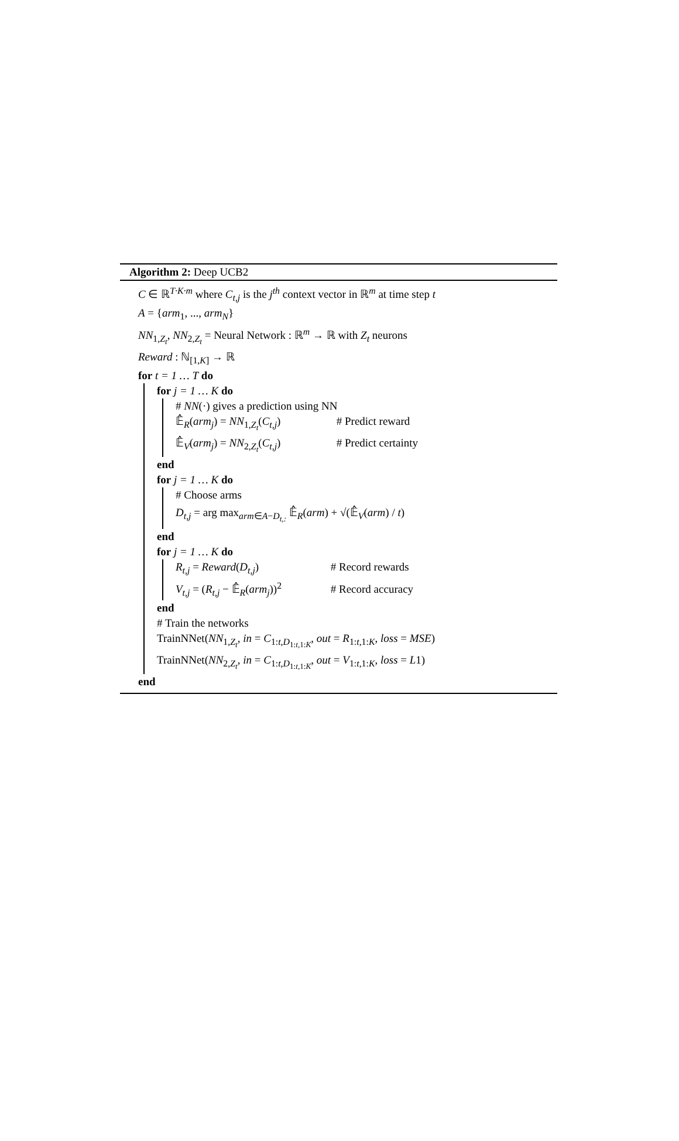Algorithm 2: Deep UCB2
C ∈ ℝ<sup>T·K·m</sup> where C<sub>t,j</sub> is the j<sup>th</sup> context vector in ℝ<sup>m</sup> at time step t
A = {arm<sub>1</sub>, ..., arm<sub>N</sub>}
NN<sub>1,Z<sub>t</sub></sub>, NN<sub>2,Z<sub>t</sub></sub> = Neural Network : ℝ<sup>m</sup> → ℝ with Z<sub>t</sub> neurons
Reward : ℕ<sub>[1,K]</sub> → ℝ
for t = 1 … T do
for j = 1 … K do
# NN(·) gives a prediction using NN
𝔼̂<sub>R</sub>(arm<sub>j</sub>) = NN<sub>1,Z<sub>t</sub></sub>(C<sub>t,j</sub>) # Predict reward
𝔼̂<sub>V</sub>(arm<sub>j</sub>) = NN<sub>2,Z<sub>t</sub></sub>(C<sub>t,j</sub>) # Predict certainty
end
for j = 1 … K do
# Choose arms
D<sub>t,j</sub> = arg max<sub>arm∈A−D<sub>t,:</sub></sub> 𝔼̂<sub>R</sub>(arm) + √(𝔼̂<sub>V</sub>(arm) / t)
end
for j = 1 … K do
R<sub>t,j</sub> = Reward(D<sub>t,j</sub>) # Record rewards
V<sub>t,j</sub> = (R<sub>t,j</sub> − 𝔼̂<sub>R</sub>(arm<sub>j</sub>))<sup>2</sup> # Record accuracy
end
# Train the networks
TrainNNet(NN<sub>1,Z<sub>t</sub></sub>, in = C<sub>1:t,D<sub>1:t,1:K</sub></sub>, out = R<sub>1:t,1:K</sub>, loss = MSE)
TrainNNet(NN<sub>2,Z<sub>t</sub></sub>, in = C<sub>1:t,D<sub>1:t,1:K</sub></sub>, out = V<sub>1:t,1:K</sub>, loss = L1)
end